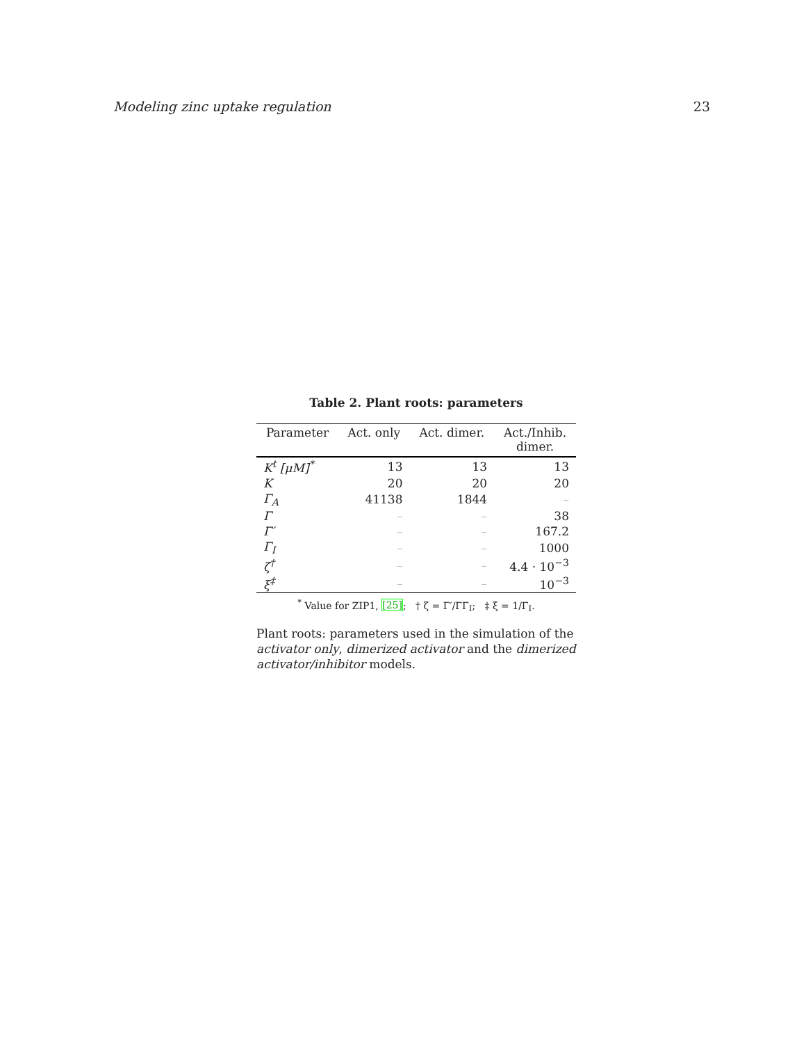Modeling zinc uptake regulation 23
Table 2. Plant roots: parameters
| Parameter | Act. only | Act. dimer. | Act./Inhib. dimer. |
| --- | --- | --- | --- |
| K<sup>t</sup> [μM]<sup>*</sup> | 13 | 13 | 13 |
| K | 20 | 20 | 20 |
| Γ<sub>A</sub> | 41138 | 1844 | – |
| Γ | – | – | 38 |
| Γ′ | – | – | 167.2 |
| Γ<sub>I</sub> | – | – | 1000 |
| ζ<sup>†</sup> | – | – | 4.4 · 10<sup>−3</sup> |
| ξ<sup>‡</sup> | – | – | 10<sup>−3</sup> |
<sup>*</sup> Value for ZIP1, [25]; † ζ = Γ′/ΓΓ<sub>I</sub>; ‡ ξ = 1/Γ<sub>I</sub>.
Plant roots: parameters used in the simulation of the activator only, dimerized activator and the dimerized activator/inhibitor models.